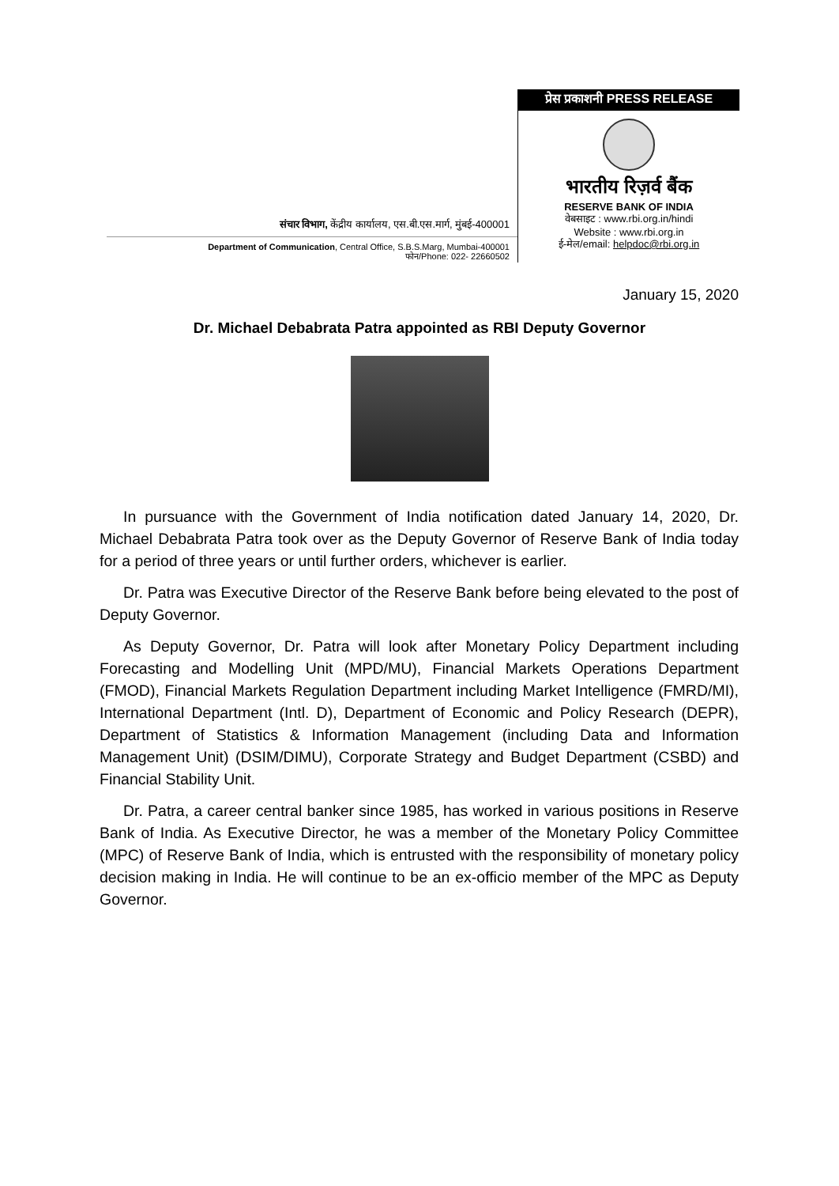संचार विभाग, केंद्रीय कार्यालय, एस.बी.एस.मार्ग, मुंबई-400001
Department of Communication, Central Office, S.B.S.Marg, Mumbai-400001
फोन/Phone: 022- 22660502
प्रेस प्रकाशनी PRESS RELEASE
भारतीय रिज़र्व बैंक
RESERVE BANK OF INDIA
वेबसाइट : www.rbi.org.in/hindi
Website : www.rbi.org.in
ई-मेल/email: helpdoc@rbi.org.in
January 15, 2020
Dr. Michael Debabrata Patra appointed as RBI Deputy Governor
In pursuance with the Government of India notification dated January 14, 2020, Dr. Michael Debabrata Patra took over as the Deputy Governor of Reserve Bank of India today for a period of three years or until further orders, whichever is earlier.
Dr. Patra was Executive Director of the Reserve Bank before being elevated to the post of Deputy Governor.
As Deputy Governor, Dr. Patra will look after Monetary Policy Department including Forecasting and Modelling Unit (MPD/MU), Financial Markets Operations Department (FMOD), Financial Markets Regulation Department including Market Intelligence (FMRD/MI), International Department (Intl. D), Department of Economic and Policy Research (DEPR), Department of Statistics & Information Management (including Data and Information Management Unit) (DSIM/DIMU), Corporate Strategy and Budget Department (CSBD) and Financial Stability Unit.
Dr. Patra, a career central banker since 1985, has worked in various positions in Reserve Bank of India. As Executive Director, he was a member of the Monetary Policy Committee (MPC) of Reserve Bank of India, which is entrusted with the responsibility of monetary policy decision making in India. He will continue to be an ex-officio member of the MPC as Deputy Governor.